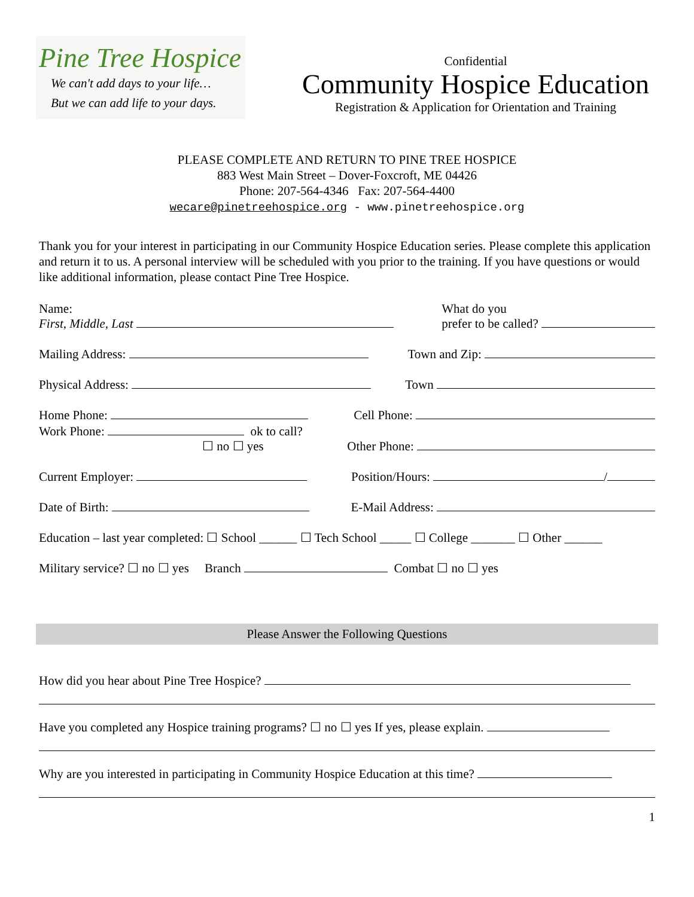Pine Tree Hospice
We can't add days to your life…
But we can add life to your days.
Confidential
Community Hospice Education
Registration & Application for Orientation and Training
PLEASE COMPLETE AND RETURN TO PINE TREE HOSPICE
883 West Main Street – Dover-Foxcroft, ME 04426
Phone: 207-564-4346 Fax: 207-564-4400
wecare@pinetreehospice.org - www.pinetreehospice.org
Thank you for your interest in participating in our Community Hospice Education series. Please complete this application and return it to us. A personal interview will be scheduled with you prior to the training. If you have questions or would like additional information, please contact Pine Tree Hospice.
Name:
First, Middle, Last
What do you
prefer to be called?
Mailing Address:
Town and Zip:
Physical Address:
Town
Home Phone:
Cell Phone:
Work Phone: ok to call?
☐ no ☐ yes
Other Phone:
Current Employer:
Position/Hours: /
Date of Birth:
E-Mail Address:
Education – last year completed: ☐ School ______ ☐ Tech School _____ ☐ College _______ ☐ Other ______
Military service? ☐ no ☐ yes Branch Combat ☐ no ☐ yes
Please Answer the Following Questions
How did you hear about Pine Tree Hospice?
Have you completed any Hospice training programs? ☐ no ☐ yes If yes, please explain.
Why are you interested in participating in Community Hospice Education at this time?
1